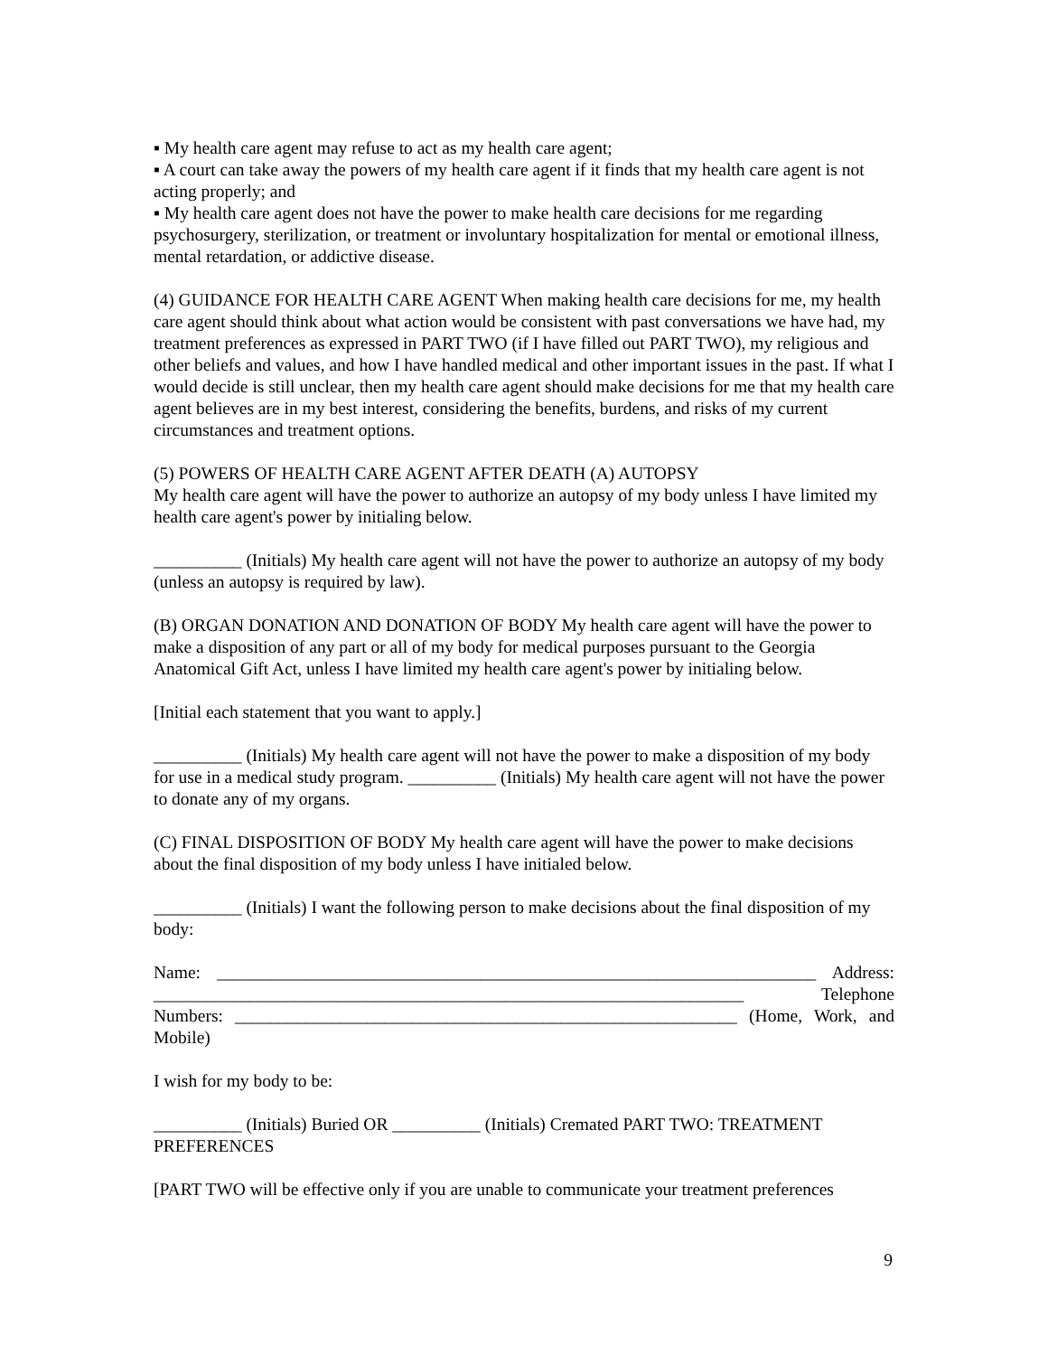▪ My health care agent may refuse to act as my health care agent;
▪ A court can take away the powers of my health care agent if it finds that my health care agent is not acting properly; and
▪ My health care agent does not have the power to make health care decisions for me regarding psychosurgery, sterilization, or treatment or involuntary hospitalization for mental or emotional illness, mental retardation, or addictive disease.
(4) GUIDANCE FOR HEALTH CARE AGENT When making health care decisions for me, my health care agent should think about what action would be consistent with past conversations we have had, my treatment preferences as expressed in PART TWO (if I have filled out PART TWO), my religious and other beliefs and values, and how I have handled medical and other important issues in the past. If what I would decide is still unclear, then my health care agent should make decisions for me that my health care agent believes are in my best interest, considering the benefits, burdens, and risks of my current circumstances and treatment options.
(5) POWERS OF HEALTH CARE AGENT AFTER DEATH (A) AUTOPSY
My health care agent will have the power to authorize an autopsy of my body unless I have limited my health care agent's power by initialing below.
__________ (Initials) My health care agent will not have the power to authorize an autopsy of my body (unless an autopsy is required by law).
(B) ORGAN DONATION AND DONATION OF BODY My health care agent will have the power to make a disposition of any part or all of my body for medical purposes pursuant to the Georgia Anatomical Gift Act, unless I have limited my health care agent's power by initialing below.
[Initial each statement that you want to apply.]
__________ (Initials) My health care agent will not have the power to make a disposition of my body for use in a medical study program. __________ (Initials) My health care agent will not have the power to donate any of my organs.
(C) FINAL DISPOSITION OF BODY My health care agent will have the power to make decisions about the final disposition of my body unless I have initialed below.
__________ (Initials) I want the following person to make decisions about the final disposition of my body:
Name: ____________________________________________________________________ Address: ___________________________________________________________________ Telephone Numbers: _________________________________________________________ (Home, Work, and Mobile)
I wish for my body to be:
__________ (Initials) Buried OR __________ (Initials) Cremated PART TWO: TREATMENT PREFERENCES
[PART TWO will be effective only if you are unable to communicate your treatment preferences
9